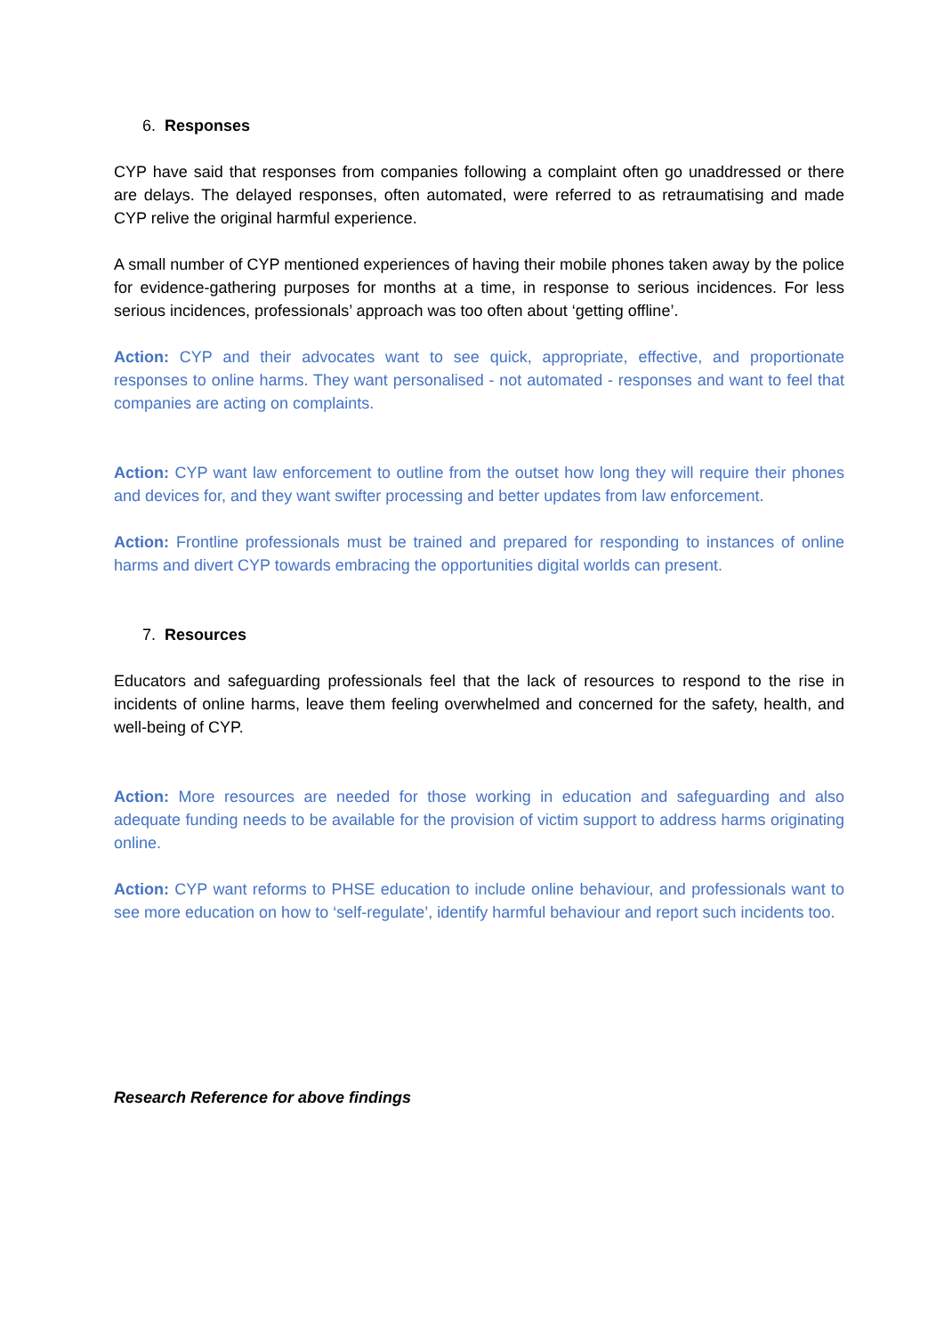6. Responses
CYP have said that responses from companies following a complaint often go unaddressed or there are delays. The delayed responses, often automated, were referred to as retraumatising and made CYP relive the original harmful experience.
A small number of CYP mentioned experiences of having their mobile phones taken away by the police for evidence-gathering purposes for months at a time, in response to serious incidences. For less serious incidences, professionals’ approach was too often about ‘getting offline’.
Action: CYP and their advocates want to see quick, appropriate, effective, and proportionate responses to online harms. They want personalised - not automated - responses and want to feel that companies are acting on complaints.
Action: CYP want law enforcement to outline from the outset how long they will require their phones and devices for, and they want swifter processing and better updates from law enforcement.
Action: Frontline professionals must be trained and prepared for responding to instances of online harms and divert CYP towards embracing the opportunities digital worlds can present.
7. Resources
Educators and safeguarding professionals feel that the lack of resources to respond to the rise in incidents of online harms, leave them feeling overwhelmed and concerned for the safety, health, and well-being of CYP.
Action: More resources are needed for those working in education and safeguarding and also adequate funding needs to be available for the provision of victim support to address harms originating online.
Action: CYP want reforms to PHSE education to include online behaviour, and professionals want to see more education on how to ‘self-regulate’, identify harmful behaviour and report such incidents too.
Research Reference for above findings